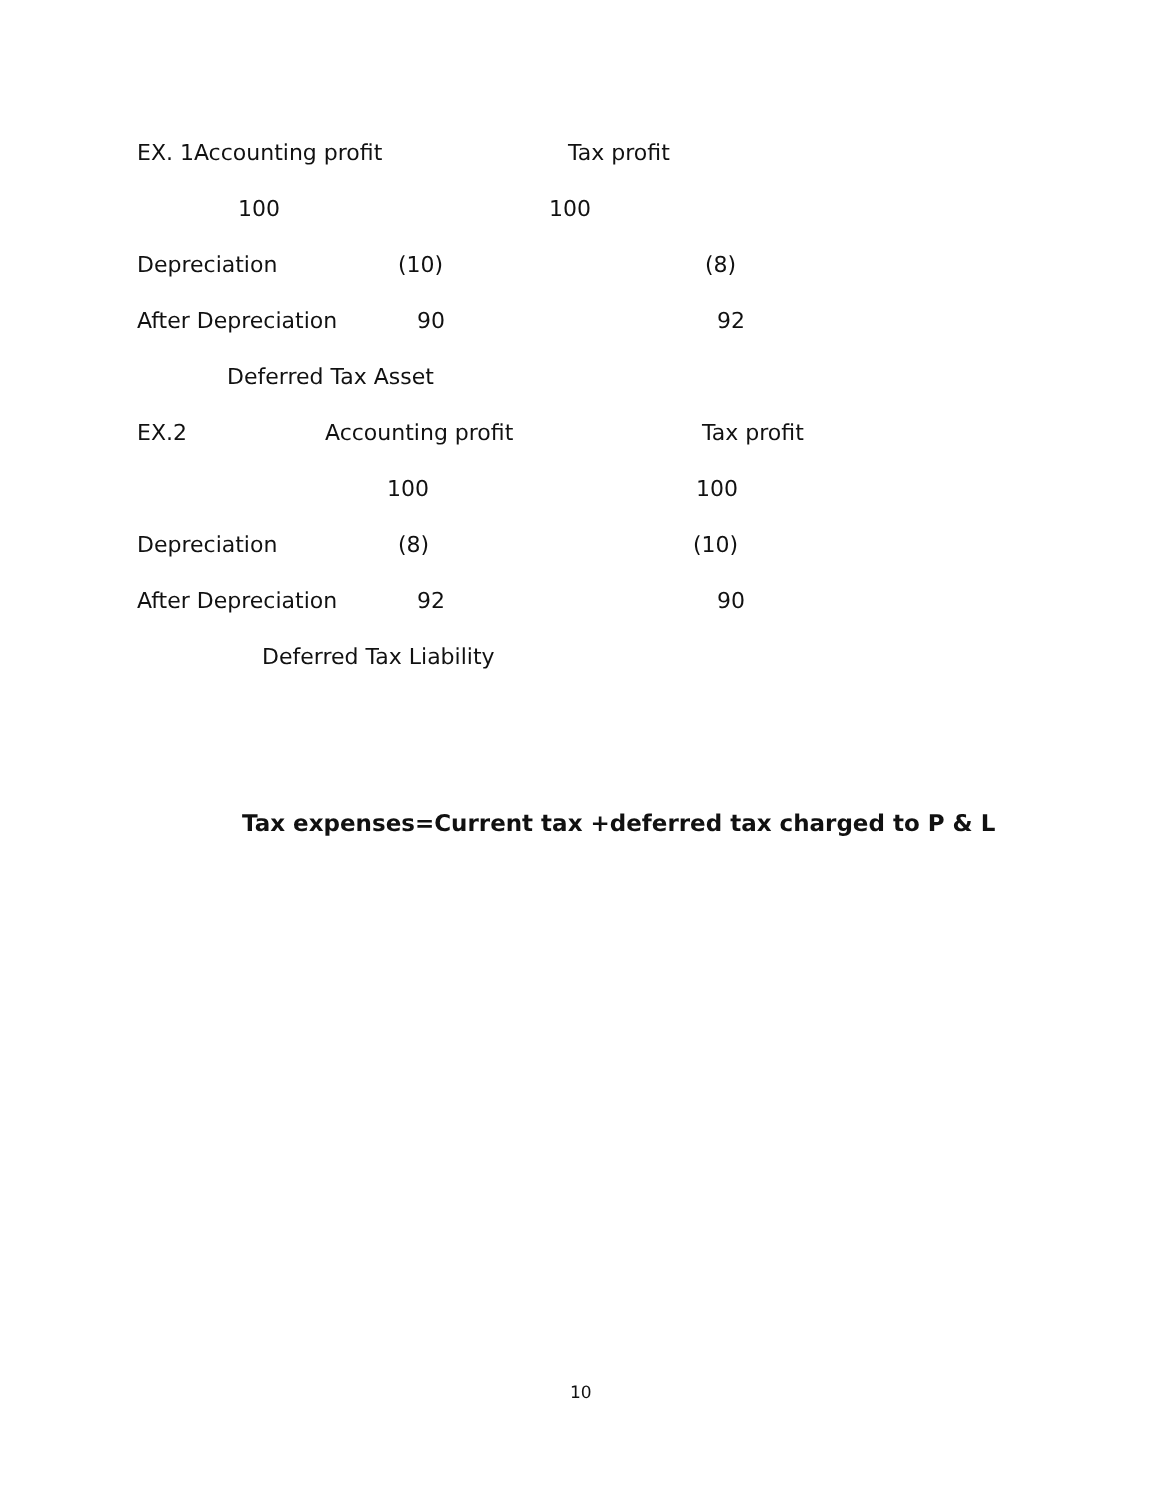EX. 1Accounting profit Tax profit
100 100
Depreciation (10) (8)
After Depreciation 90 92
Deferred Tax Asset
EX.2 Accounting profit Tax profit
100 100
Depreciation (8) (10)
After Depreciation 92 90
Deferred Tax Liability
Tax expenses=Current tax +deferred tax charged to P & L
10